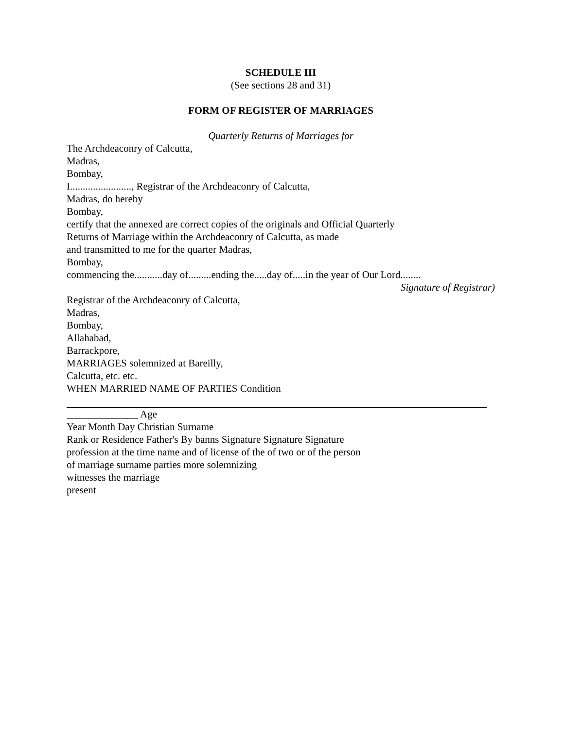SCHEDULE III
(See sections 28 and 31)
FORM OF REGISTER OF MARRIAGES
Quarterly Returns of Marriages for
The Archdeaconry of Calcutta,
Madras,
Bombay,
I........................, Registrar of the Archdeaconry of Calcutta,
Madras, do hereby
Bombay,
certify that the annexed are correct copies of the originals and Official Quarterly
Returns of Marriage within the Archdeaconry of Calcutta, as made
and transmitted to me for the quarter Madras,
Bombay,
commencing the...........day of.........ending the.....day of.....in the year of Our Lord........
Signature of Registrar)
Registrar of the Archdeaconry of Calcutta,
Madras,
Bombay,
Allahabad,
Barrackpore,
MARRIAGES solemnized at Bareilly,
Calcutta, etc. etc.
WHEN MARRIED NAME OF PARTIES Condition
______________ Age
Year Month Day Christian Surname
Rank or Residence Father's By banns Signature Signature Signature
profession at the time name and of license of the of two or of the person
of marriage surname parties more solemnizing
witnesses the marriage
present